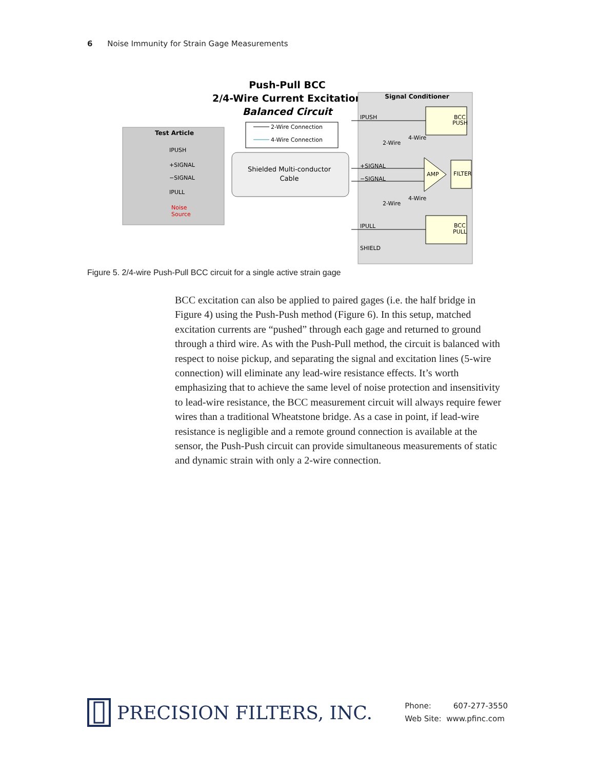6 Noise Immunity for Strain Gage Measurements
Push-Pull BCC
2/4-Wire Current Excitation
Balanced Circuit
Test Article
IPUSH
+SIGNAL
−SIGNAL
IPULL
Noise
Source
2-Wire Connection
4-Wire Connection
Shielded Multi-conductor
Cable
Signal Conditioner
IPUSH
+SIGNAL
−SIGNAL
IPULL
SHIELD
BCC
PUSH
FILTER
AMP
BCC
PULL
2-Wire
4-Wire
2-Wire
4-Wire
Figure 5. 2/4-wire Push-Pull BCC circuit for a single active strain gage
BCC excitation can also be applied to paired gages (i.e. the half bridge in Figure 4) using the Push-Push method (Figure 6). In this setup, matched excitation currents are “pushed” through each gage and returned to ground through a third wire. As with the Push-Pull method, the circuit is balanced with respect to noise pickup, and separating the signal and excitation lines (5-wire connection) will eliminate any lead-wire resistance effects. It’s worth emphasizing that to achieve the same level of noise protection and insensitiv­ity to lead-wire resistance, the BCC measurement circuit will always require fewer wires than a traditional Wheatstone bridge. As a case in point, if lead-wire resistance is negligible and a remote ground connection is available at the sensor, the Push-Push circuit can provide simultaneous measurements of static and dynamic strain with only a 2-wire connection.
PRECISION FILTERS, INC.
Phone: 607-277-3550
Web Site: www.pfinc.com